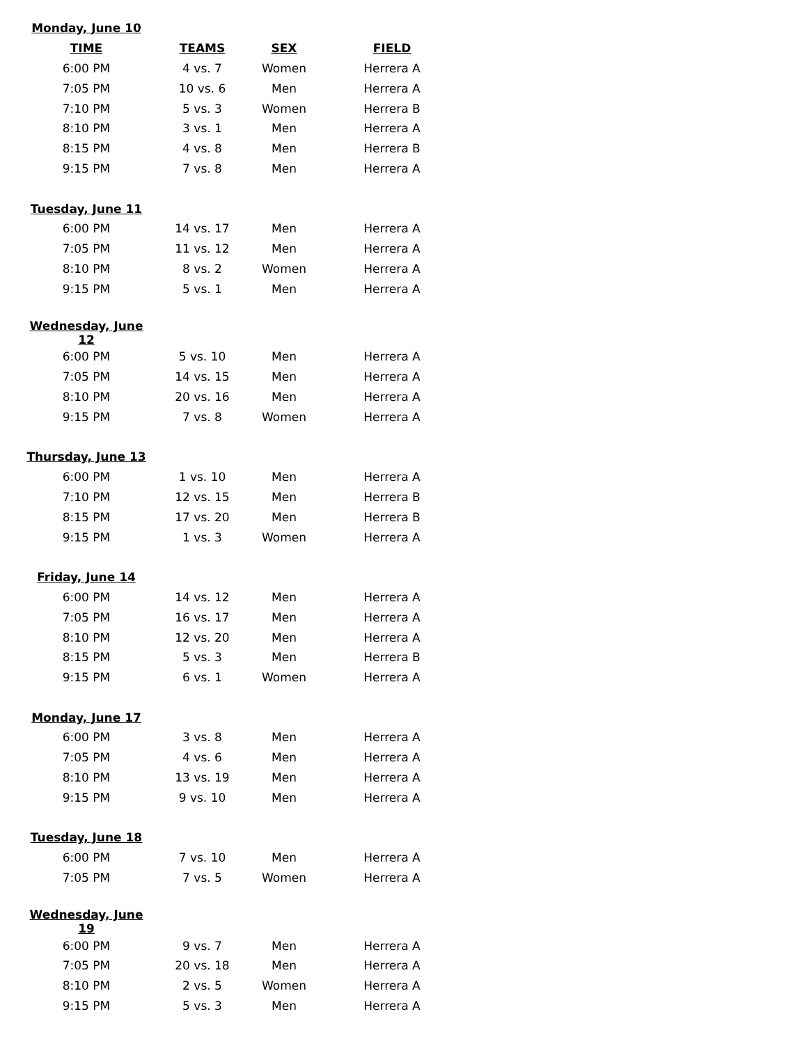| Monday, June 10 | | | |
| TIME | TEAMS | SEX | FIELD |
| 6:00 PM | 4 vs. 7 | Women | Herrera A |
| 7:05 PM | 10 vs. 6 | Men | Herrera A |
| 7:10 PM | 5 vs. 3 | Women | Herrera B |
| 8:10 PM | 3 vs. 1 | Men | Herrera A |
| 8:15 PM | 4 vs. 8 | Men | Herrera B |
| 9:15 PM | 7 vs. 8 | Men | Herrera A |
| Tuesday, June 11 | | | |
| 6:00 PM | 14 vs. 17 | Men | Herrera A |
| 7:05 PM | 11 vs. 12 | Men | Herrera A |
| 8:10 PM | 8 vs. 2 | Women | Herrera A |
| 9:15 PM | 5 vs. 1 | Men | Herrera A |
| Wednesday, June 12 | | | |
| 6:00 PM | 5 vs. 10 | Men | Herrera A |
| 7:05 PM | 14 vs. 15 | Men | Herrera A |
| 8:10 PM | 20 vs. 16 | Men | Herrera A |
| 9:15 PM | 7 vs. 8 | Women | Herrera A |
| Thursday, June 13 | | | |
| 6:00 PM | 1 vs. 10 | Men | Herrera A |
| 7:10 PM | 12 vs. 15 | Men | Herrera B |
| 8:15 PM | 17 vs. 20 | Men | Herrera B |
| 9:15 PM | 1 vs. 3 | Women | Herrera A |
| Friday, June 14 | | | |
| 6:00 PM | 14 vs. 12 | Men | Herrera A |
| 7:05 PM | 16 vs. 17 | Men | Herrera A |
| 8:10 PM | 12 vs. 20 | Men | Herrera A |
| 8:15 PM | 5 vs. 3 | Men | Herrera B |
| 9:15 PM | 6 vs. 1 | Women | Herrera A |
| Monday, June 17 | | | |
| 6:00 PM | 3 vs. 8 | Men | Herrera A |
| 7:05 PM | 4 vs. 6 | Men | Herrera A |
| 8:10 PM | 13 vs. 19 | Men | Herrera A |
| 9:15 PM | 9 vs. 10 | Men | Herrera A |
| Tuesday, June 18 | | | |
| 6:00 PM | 7 vs. 10 | Men | Herrera A |
| 7:05 PM | 7 vs. 5 | Women | Herrera A |
| Wednesday, June 19 | | | |
| 6:00 PM | 9 vs. 7 | Men | Herrera A |
| 7:05 PM | 20 vs. 18 | Men | Herrera A |
| 8:10 PM | 2 vs. 5 | Women | Herrera A |
| 9:15 PM | 5 vs. 3 | Men | Herrera A |